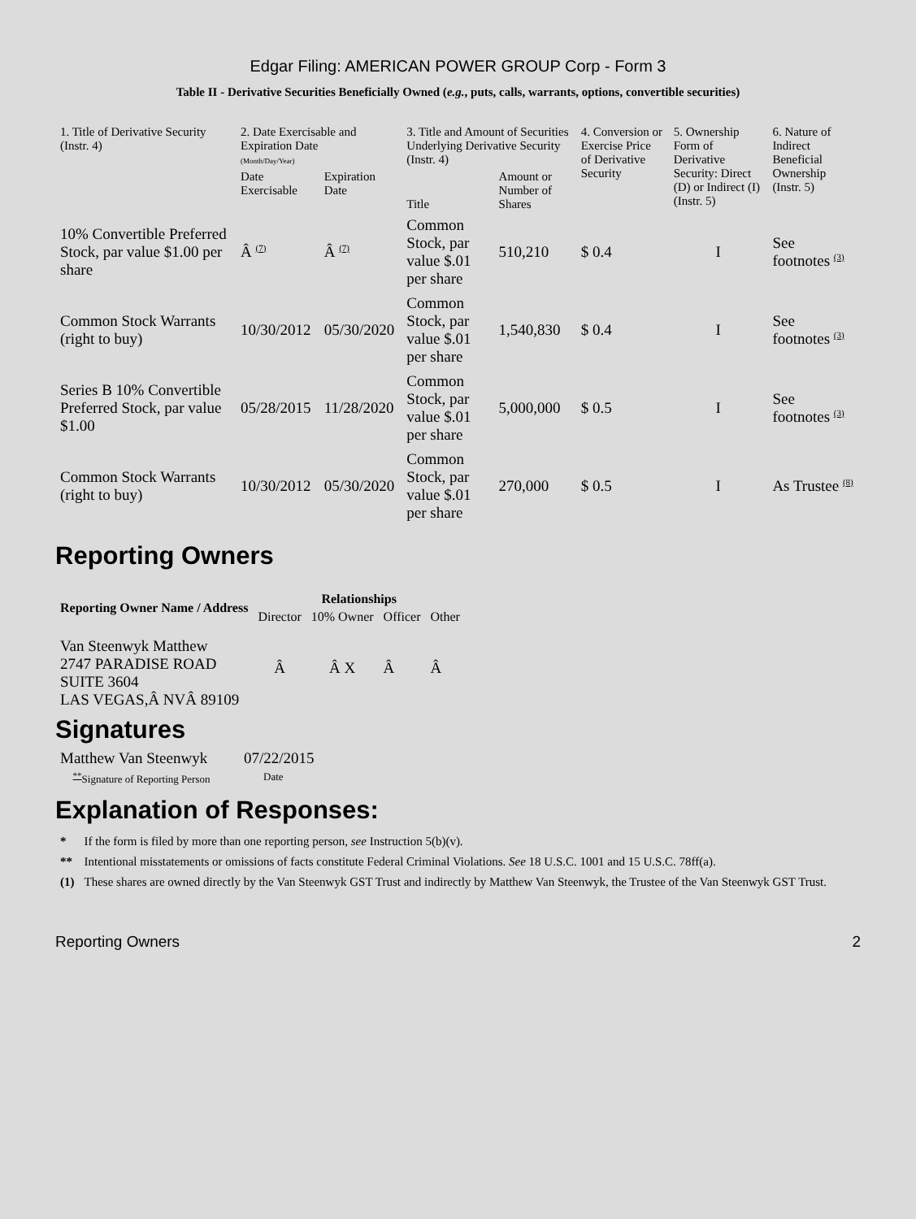Edgar Filing: AMERICAN POWER GROUP Corp - Form 3
Table II - Derivative Securities Beneficially Owned (e.g., puts, calls, warrants, options, convertible securities)
| 1. Title of Derivative Security (Instr. 4) | 2. Date Exercisable and Expiration Date (Month/Day/Year) | | 3. Title and Amount of Securities Underlying Derivative Security (Instr. 4) | | 4. Conversion or Exercise Price of Derivative Security | 5. Ownership Form of Derivative Security: Direct (D) or Indirect (I) (Instr. 5) | 6. Nature of Indirect Beneficial Ownership (Instr. 5) |
| --- | --- | --- | --- | --- | --- | --- | --- |
| | Date Exercisable | Expiration Date | Title | Amount or Number of Shares | | | |
| 10% Convertible Preferred Stock, par value $1.00 per share | Â <sup>(7)</sup> | Â <sup>(7)</sup> | Common Stock, par value $.01 per share | 510,210 | $ 0.4 | I | See footnotes <sup>(3)</sup> |
| Common Stock Warrants (right to buy) | 10/30/2012 | 05/30/2020 | Common Stock, par value $.01 per share | 1,540,830 | $ 0.4 | I | See footnotes <sup>(3)</sup> |
| Series B 10% Convertible Preferred Stock, par value $1.00 | 05/28/2015 | 11/28/2020 | Common Stock, par value $.01 per share | 5,000,000 | $ 0.5 | I | See footnotes <sup>(3)</sup> |
| Common Stock Warrants (right to buy) | 10/30/2012 | 05/30/2020 | Common Stock, par value $.01 per share | 270,000 | $ 0.5 | I | As Trustee <sup>(8)</sup> |
Reporting Owners
| Reporting Owner Name / Address | Relationships | | | |
| --- | --- | --- | --- | --- |
| | Director | 10% Owner | Officer | Other |
| Van Steenwyk Matthew 2747 PARADISE ROAD SUITE 3604 LAS VEGAS,Â NVÂ 89109 | Â | Â X | Â | Â |
Signatures
| Matthew Van Steenwyk | 07/22/2015 |
| <sup>**</sup> Signature of Reporting Person | Date |
Explanation of Responses:
| * | If the form is filed by more than one reporting person, see Instruction 5(b)(v). |
| ** | Intentional misstatements or omissions of facts constitute Federal Criminal Violations. See 18 U.S.C. 1001 and 15 U.S.C. 78ff(a). |
| (1) | These shares are owned directly by the Van Steenwyk GST Trust and indirectly by Matthew Van Steenwyk, the Trustee of the Van Steenwyk GST Trust. |
Reporting Owners 2